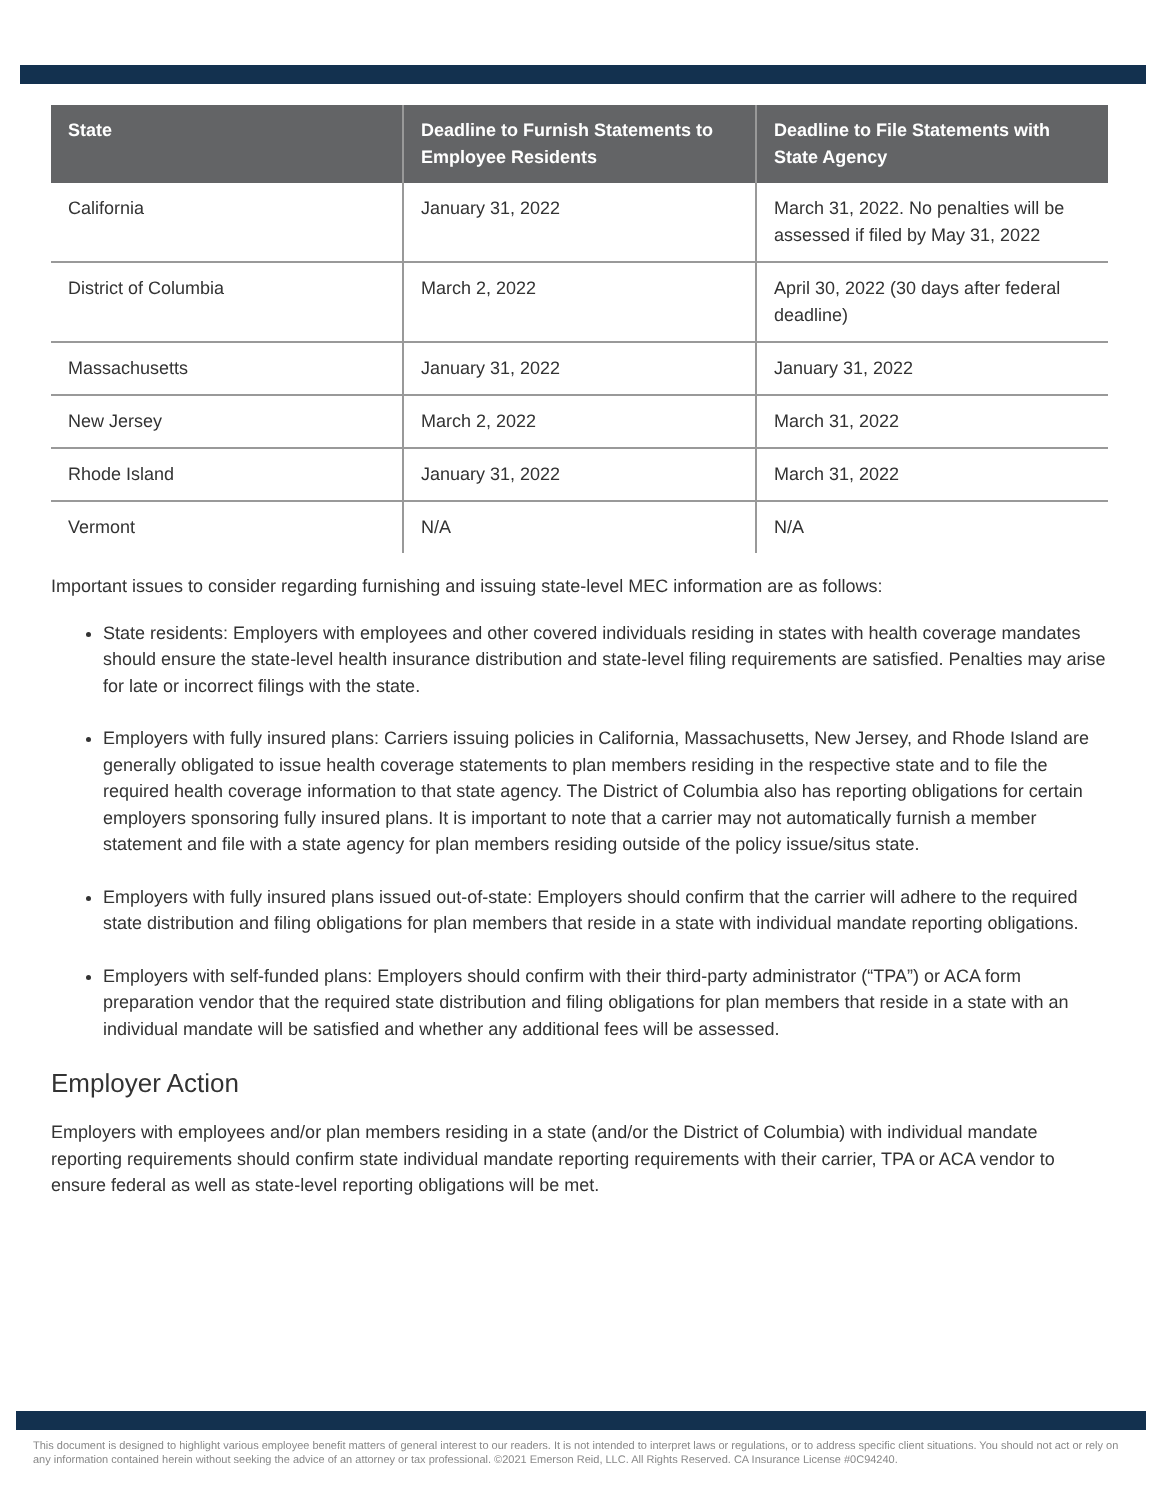| State | Deadline to Furnish Statements to Employee Residents | Deadline to File Statements with State Agency |
| --- | --- | --- |
| California | January 31, 2022 | March 31, 2022. No penalties will be assessed if filed by May 31, 2022 |
| District of Columbia | March 2, 2022 | April 30, 2022 (30 days after federal deadline) |
| Massachusetts | January 31, 2022 | January 31, 2022 |
| New Jersey | March 2, 2022 | March 31, 2022 |
| Rhode Island | January 31, 2022 | March 31, 2022 |
| Vermont | N/A | N/A |
Important issues to consider regarding furnishing and issuing state-level MEC information are as follows:
State residents: Employers with employees and other covered individuals residing in states with health coverage mandates should ensure the state-level health insurance distribution and state-level filing requirements are satisfied. Penalties may arise for late or incorrect filings with the state.
Employers with fully insured plans: Carriers issuing policies in California, Massachusetts, New Jersey, and Rhode Island are generally obligated to issue health coverage statements to plan members residing in the respective state and to file the required health coverage information to that state agency. The District of Columbia also has reporting obligations for certain employers sponsoring fully insured plans. It is important to note that a carrier may not automatically furnish a member statement and file with a state agency for plan members residing outside of the policy issue/situs state.
Employers with fully insured plans issued out-of-state: Employers should confirm that the carrier will adhere to the required state distribution and filing obligations for plan members that reside in a state with individual mandate reporting obligations.
Employers with self-funded plans: Employers should confirm with their third-party administrator (“TPA”) or ACA form preparation vendor that the required state distribution and filing obligations for plan members that reside in a state with an individual mandate will be satisfied and whether any additional fees will be assessed.
Employer Action
Employers with employees and/or plan members residing in a state (and/or the District of Columbia) with individual mandate reporting requirements should confirm state individual mandate reporting requirements with their carrier, TPA or ACA vendor to ensure federal as well as state-level reporting obligations will be met.
This document is designed to highlight various employee benefit matters of general interest to our readers. It is not intended to interpret laws or regulations, or to address specific client situations. You should not act or rely on any information contained herein without seeking the advice of an attorney or tax professional. ©2021 Emerson Reid, LLC. All Rights Reserved. CA Insurance License #0C94240.